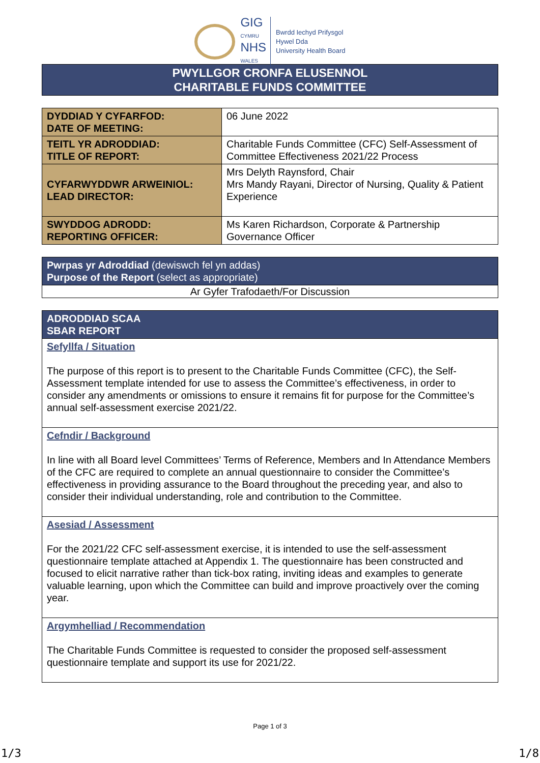GIG
CYMRU
NHS
WALES
Bwrdd Iechyd Prifysgol
Hywel Dda
University Health Board
PWYLLGOR CRONFA ELUSENNOL
CHARITABLE FUNDS COMMITTEE
| DYDDIAD Y CYFARFOD: DATE OF MEETING: | 06 June 2022 |
| TEITL YR ADRODDIAD: TITLE OF REPORT: | Charitable Funds Committee (CFC) Self-Assessment of Committee Effectiveness 2021/22 Process |
| CYFARWYDDWR ARWEINIOL: LEAD DIRECTOR: | Mrs Delyth Raynsford, Chair Mrs Mandy Rayani, Director of Nursing, Quality & Patient Experience |
| SWYDDOG ADRODD: REPORTING OFFICER: | Ms Karen Richardson, Corporate & Partnership Governance Officer |
| Pwrpas yr Adroddiad (dewiswch fel yn addas) Purpose of the Report (select as appropriate) |
| --- |
| Ar Gyfer Trafodaeth/For Discussion |
| ADRODDIAD SCAA SBAR REPORT |
| --- |
| Sefyllfa / Situation The purpose of this report is to present to the Charitable Funds Committee (CFC), the Self-Assessment template intended for use to assess the Committee’s effectiveness, in order to consider any amendments or omissions to ensure it remains fit for purpose for the Committee’s annual self-assessment exercise 2021/22. |
| Cefndir / Background In line with all Board level Committees’ Terms of Reference, Members and In Attendance Members of the CFC are required to complete an annual questionnaire to consider the Committee’s effectiveness in providing assurance to the Board throughout the preceding year, and also to consider their individual understanding, role and contribution to the Committee. |
| Asesiad / Assessment For the 2021/22 CFC self-assessment exercise, it is intended to use the self-assessment questionnaire template attached at Appendix 1. The questionnaire has been constructed and focused to elicit narrative rather than tick-box rating, inviting ideas and examples to generate valuable learning, upon which the Committee can build and improve proactively over the coming year. |
| Argymhelliad / Recommendation The Charitable Funds Committee is requested to consider the proposed self-assessment questionnaire template and support its use for 2021/22. |
Page 1 of 3
1/3 1/8